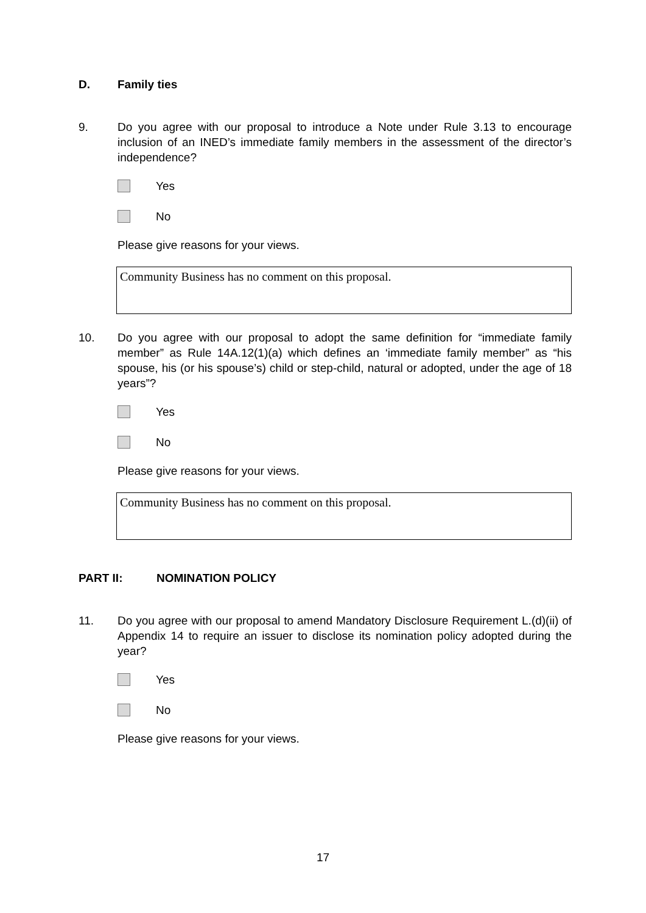D. Family ties
9. Do you agree with our proposal to introduce a Note under Rule 3.13 to encourage inclusion of an INED’s immediate family members in the assessment of the director’s independence?
Yes
No
Please give reasons for your views.
Community Business has no comment on this proposal.
10. Do you agree with our proposal to adopt the same definition for “immediate family member” as Rule 14A.12(1)(a) which defines an ‘immediate family member” as “his spouse, his (or his spouse’s) child or step-child, natural or adopted, under the age of 18 years”?
Yes
No
Please give reasons for your views.
Community Business has no comment on this proposal.
PART II: NOMINATION POLICY
11. Do you agree with our proposal to amend Mandatory Disclosure Requirement L.(d)(ii) of Appendix 14 to require an issuer to disclose its nomination policy adopted during the year?
Yes
No
Please give reasons for your views.
17